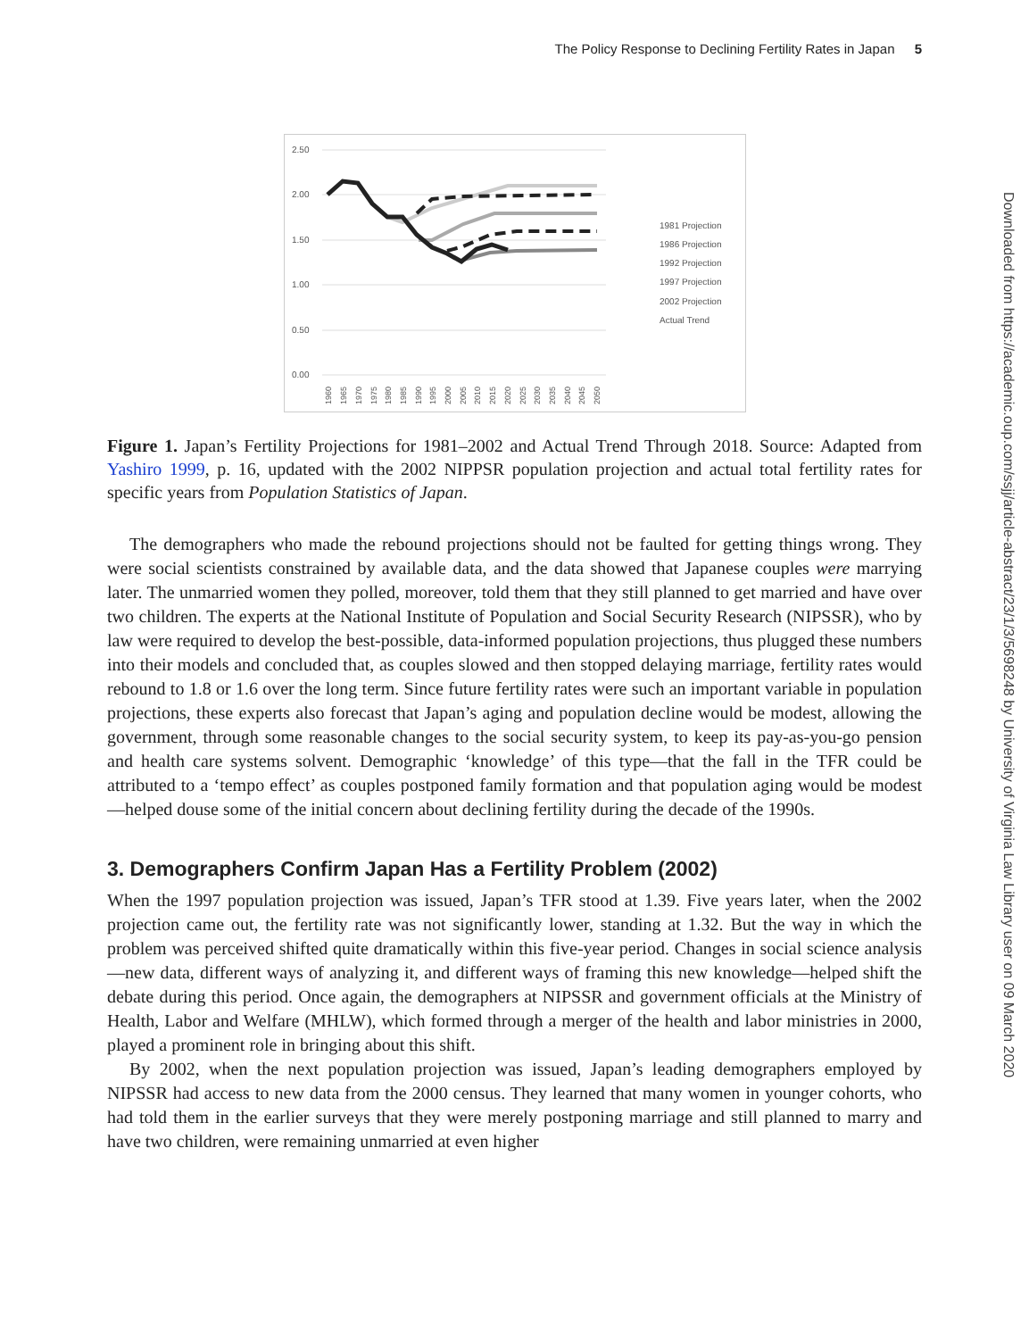The Policy Response to Declining Fertility Rates in Japan 5
Downloaded from https://academic.oup.com/ssjj/article-abstract/23/1/3/5698248 by University of Virginia Law Library user on 09 March 2020
2.50
2.00
1.50
1.00
0.50
0.00
1981 Projection
1986 Projection
1992 Projection
1997 Projection
2002 Projection
Actual Trend
1960
1965
1970
1975
1980
1985
1990
1995
2000
2005
2010
2015
2020
2025
2030
2035
2040
2045
2050
Figure 1. Japan’s Fertility Projections for 1981–2002 and Actual Trend Through 2018. Source: Adapted from Yashiro 1999, p. 16, updated with the 2002 NIPPSR population projection and actual total fertility rates for specific years from Population Statistics of Japan.
The demographers who made the rebound projections should not be faulted for getting things wrong. They were social scientists constrained by available data, and the data showed that Japanese couples were marrying later. The unmarried women they polled, moreover, told them that they still planned to get married and have over two children. The experts at the National Institute of Population and Social Security Research (NIPSSR), who by law were required to develop the best-possible, data-informed population projections, thus plugged these numbers into their models and concluded that, as couples slowed and then stopped delaying marriage, fertility rates would rebound to 1.8 or 1.6 over the long term. Since future fertility rates were such an important variable in population projections, these experts also forecast that Japan’s aging and population decline would be modest, allowing the government, through some reasonable changes to the social security system, to keep its pay-as-you-go pension and health care systems solvent. Demographic ‘knowledge’ of this type—that the fall in the TFR could be attributed to a ‘tempo effect’ as couples postponed family formation and that population aging would be modest—helped douse some of the initial concern about declining fertility during the decade of the 1990s.
3. Demographers Confirm Japan Has a Fertility Problem (2002)
When the 1997 population projection was issued, Japan’s TFR stood at 1.39. Five years later, when the 2002 projection came out, the fertility rate was not significantly lower, standing at 1.32. But the way in which the problem was perceived shifted quite dramatically within this five-year period. Changes in social science analysis—new data, different ways of analyzing it, and different ways of framing this new knowledge—helped shift the debate during this period. Once again, the demographers at NIPSSR and government officials at the Ministry of Health, Labor and Welfare (MHLW), which formed through a merger of the health and labor ministries in 2000, played a prominent role in bringing about this shift.
By 2002, when the next population projection was issued, Japan’s leading demographers employed by NIPSSR had access to new data from the 2000 census. They learned that many women in younger cohorts, who had told them in the earlier surveys that they were merely postponing marriage and still planned to marry and have two children, were remaining unmarried at even higher